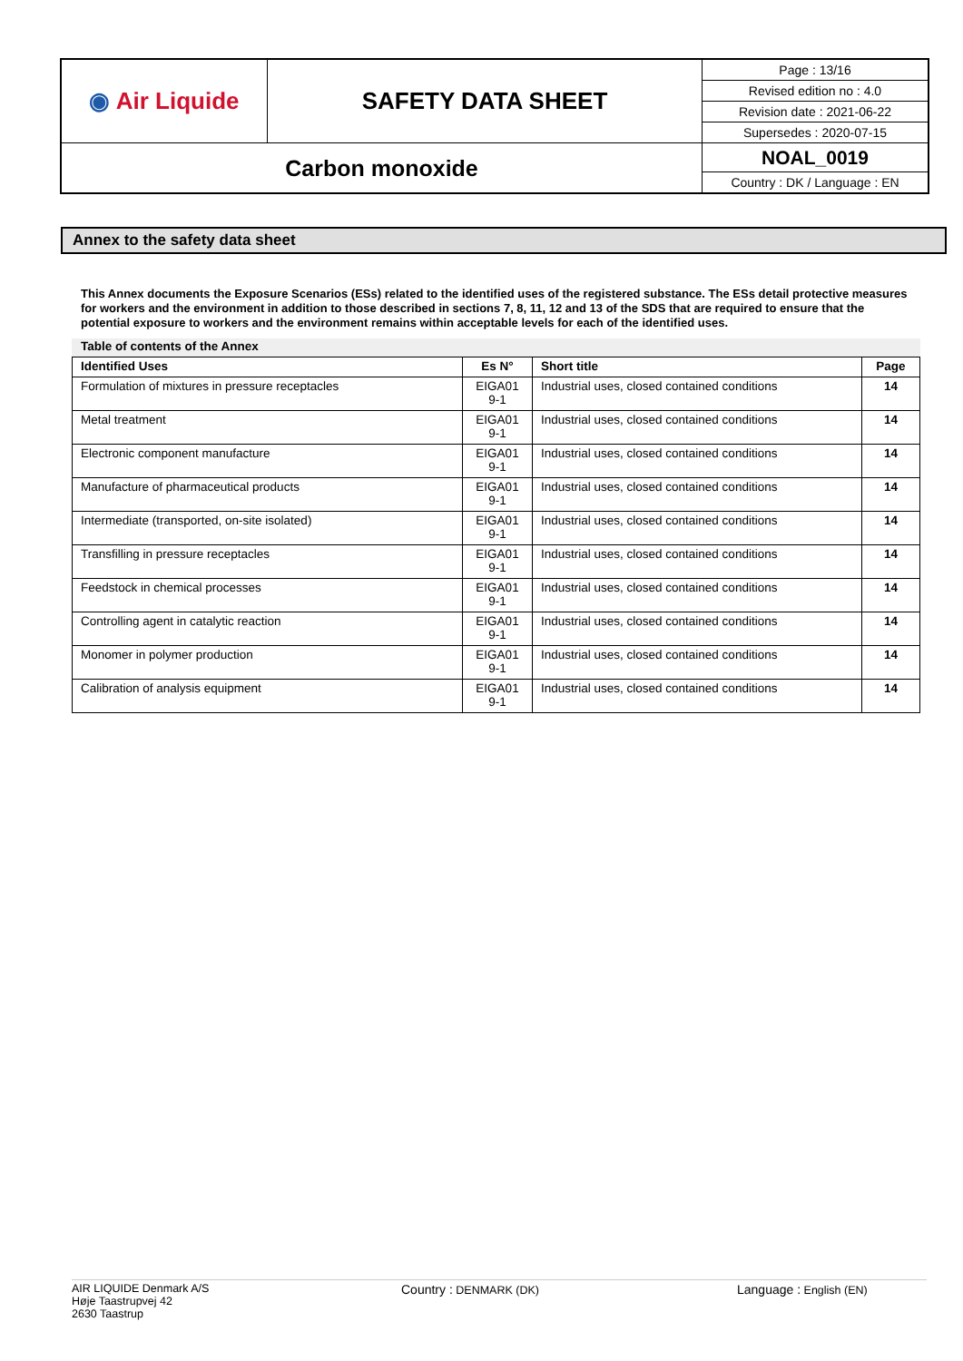| ◉ Air Liquide | SAFETY DATA SHEET | Page : 13/16 |
| | | Revised edition no : 4.0 |
| | | Revision date : 2021-06-22 |
| | | Supersedes : 2020-07-15 |
| Carbon monoxide | | NOAL_0019 |
| | | Country : DK / Language : EN |
Annex to the safety data sheet
This Annex documents the Exposure Scenarios (ESs) related to the identified uses of the registered substance. The ESs detail protective measures for workers and the environment in addition to those described in sections 7, 8, 11, 12 and 13 of the SDS that are required to ensure that the potential exposure to workers and the environment remains within acceptable levels for each of the identified uses.
Table of contents of the Annex
| Identified Uses | Es N° | Short title | Page |
| --- | --- | --- | --- |
| Formulation of mixtures in pressure receptacles | EIGA01 9-1 | Industrial uses, closed contained conditions | 14 |
| Metal treatment | EIGA01 9-1 | Industrial uses, closed contained conditions | 14 |
| Electronic component manufacture | EIGA01 9-1 | Industrial uses, closed contained conditions | 14 |
| Manufacture of pharmaceutical products | EIGA01 9-1 | Industrial uses, closed contained conditions | 14 |
| Intermediate (transported, on-site isolated) | EIGA01 9-1 | Industrial uses, closed contained conditions | 14 |
| Transfilling in pressure receptacles | EIGA01 9-1 | Industrial uses, closed contained conditions | 14 |
| Feedstock in chemical processes | EIGA01 9-1 | Industrial uses, closed contained conditions | 14 |
| Controlling agent in catalytic reaction | EIGA01 9-1 | Industrial uses, closed contained conditions | 14 |
| Monomer in polymer production | EIGA01 9-1 | Industrial uses, closed contained conditions | 14 |
| Calibration of analysis equipment | EIGA01 9-1 | Industrial uses, closed contained conditions | 14 |
AIR LIQUIDE Denmark A/S
Høje Taastrupvej 42
2630 Taastrup
Country : DENMARK (DK) Language : English (EN)